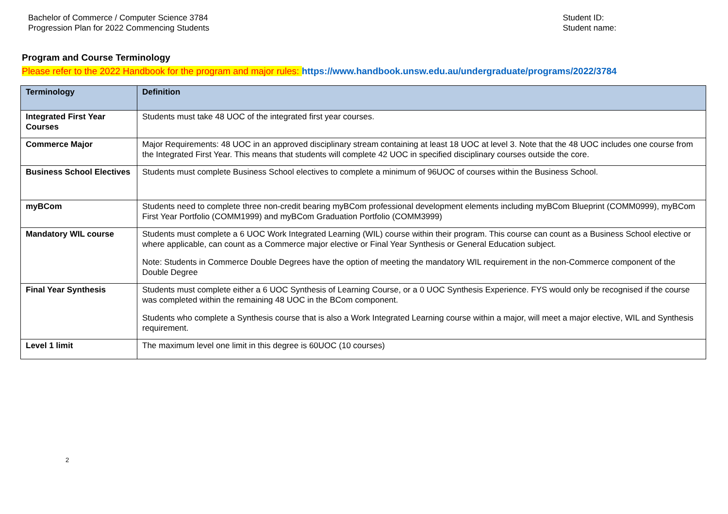Bachelor of Commerce / Computer Science 3784
Progression Plan for 2022 Commencing Students
Student ID:
Student name:
Program and Course Terminology
Please refer to the 2022 Handbook for the program and major rules: https://www.handbook.unsw.edu.au/undergraduate/programs/2022/3784
| Terminology | Definition |
| --- | --- |
| Integrated First Year Courses | Students must take 48 UOC of the integrated first year courses. |
| Commerce Major | Major Requirements: 48 UOC in an approved disciplinary stream containing at least 18 UOC at level 3. Note that the 48 UOC includes one course from the Integrated First Year. This means that students will complete 42 UOC in specified disciplinary courses outside the core. |
| Business School Electives | Students must complete Business School electives to complete a minimum of 96UOC of courses within the Business School. |
| myBCom | Students need to complete three non-credit bearing myBCom professional development elements including myBCom Blueprint (COMM0999), myBCom First Year Portfolio (COMM1999) and myBCom Graduation Portfolio (COMM3999) |
| Mandatory WIL course | Students must complete a 6 UOC Work Integrated Learning (WIL) course within their program. This course can count as a Business School elective or where applicable, can count as a Commerce major elective or Final Year Synthesis or General Education subject. Note: Students in Commerce Double Degrees have the option of meeting the mandatory WIL requirement in the non-Commerce component of the Double Degree |
| Final Year Synthesis | Students must complete either a 6 UOC Synthesis of Learning Course, or a 0 UOC Synthesis Experience. FYS would only be recognised if the course was completed within the remaining 48 UOC in the BCom component. Students who complete a Synthesis course that is also a Work Integrated Learning course within a major, will meet a major elective, WIL and Synthesis requirement. |
| Level 1 limit | The maximum level one limit in this degree is 60UOC (10 courses) |
2